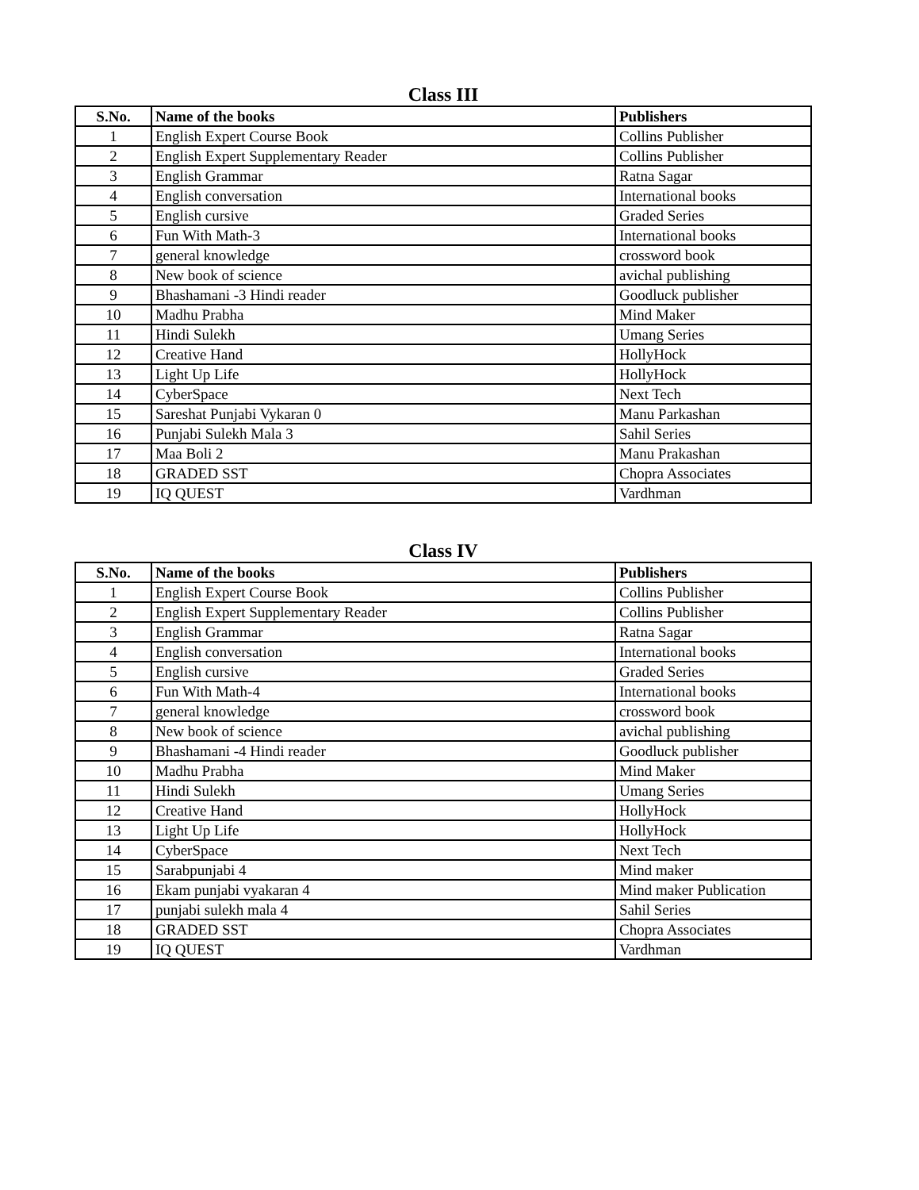Class III
| S.No. | Name of the books | Publishers |
| --- | --- | --- |
| 1 | English Expert Course Book | Collins Publisher |
| 2 | English Expert Supplementary Reader | Collins Publisher |
| 3 | English Grammar | Ratna Sagar |
| 4 | English conversation | International books |
| 5 | English cursive | Graded Series |
| 6 | Fun With Math-3 | International books |
| 7 | general knowledge | crossword book |
| 8 | New book of science | avichal publishing |
| 9 | Bhashamani -3 Hindi reader | Goodluck publisher |
| 10 | Madhu Prabha | Mind Maker |
| 11 | Hindi Sulekh | Umang Series |
| 12 | Creative Hand | HollyHock |
| 13 | Light Up Life | HollyHock |
| 14 | CyberSpace | Next Tech |
| 15 | Sareshat Punjabi Vykaran 0 | Manu Parkashan |
| 16 | Punjabi Sulekh Mala 3 | Sahil Series |
| 17 | Maa Boli 2 | Manu Prakashan |
| 18 | GRADED SST | Chopra Associates |
| 19 | IQ QUEST | Vardhman |
Class IV
| S.No. | Name of the books | Publishers |
| --- | --- | --- |
| 1 | English Expert Course Book | Collins Publisher |
| 2 | English Expert Supplementary Reader | Collins Publisher |
| 3 | English Grammar | Ratna Sagar |
| 4 | English conversation | International books |
| 5 | English cursive | Graded Series |
| 6 | Fun With Math-4 | International books |
| 7 | general knowledge | crossword book |
| 8 | New book of science | avichal publishing |
| 9 | Bhashamani -4 Hindi reader | Goodluck publisher |
| 10 | Madhu Prabha | Mind Maker |
| 11 | Hindi Sulekh | Umang Series |
| 12 | Creative Hand | HollyHock |
| 13 | Light Up Life | HollyHock |
| 14 | CyberSpace | Next Tech |
| 15 | Sarabpunjabi 4 | Mind maker |
| 16 | Ekam punjabi vyakaran 4 | Mind maker Publication |
| 17 | punjabi sulekh mala 4 | Sahil Series |
| 18 | GRADED SST | Chopra Associates |
| 19 | IQ QUEST | Vardhman |